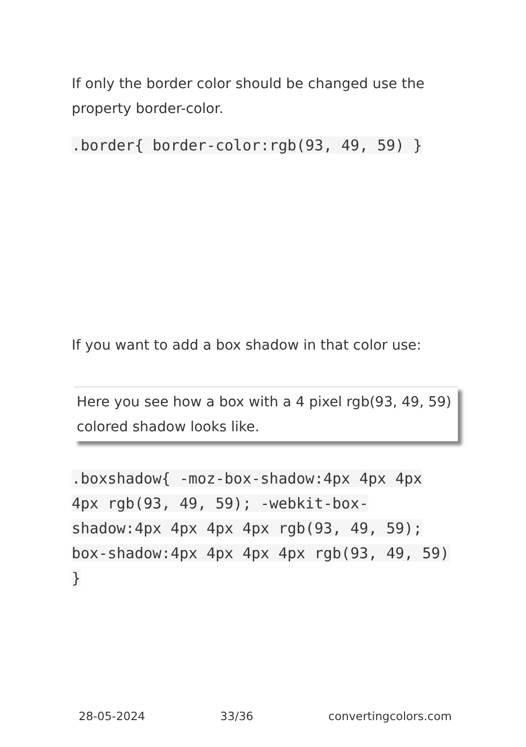If only the border color should be changed use the property border-color.
.border{ border-color:rgb(93, 49, 59) }
If you want to add a box shadow in that color use:
Here you see how a box with a 4 pixel rgb(93, 49, 59) colored shadow looks like.
.boxshadow{ -moz-box-shadow:4px 4px 4px 4px rgb(93, 49, 59); -webkit-box-shadow:4px 4px 4px 4px rgb(93, 49, 59); box-shadow:4px 4px 4px 4px rgb(93, 49, 59) }
28-05-2024 33/36 convertingcolors.com